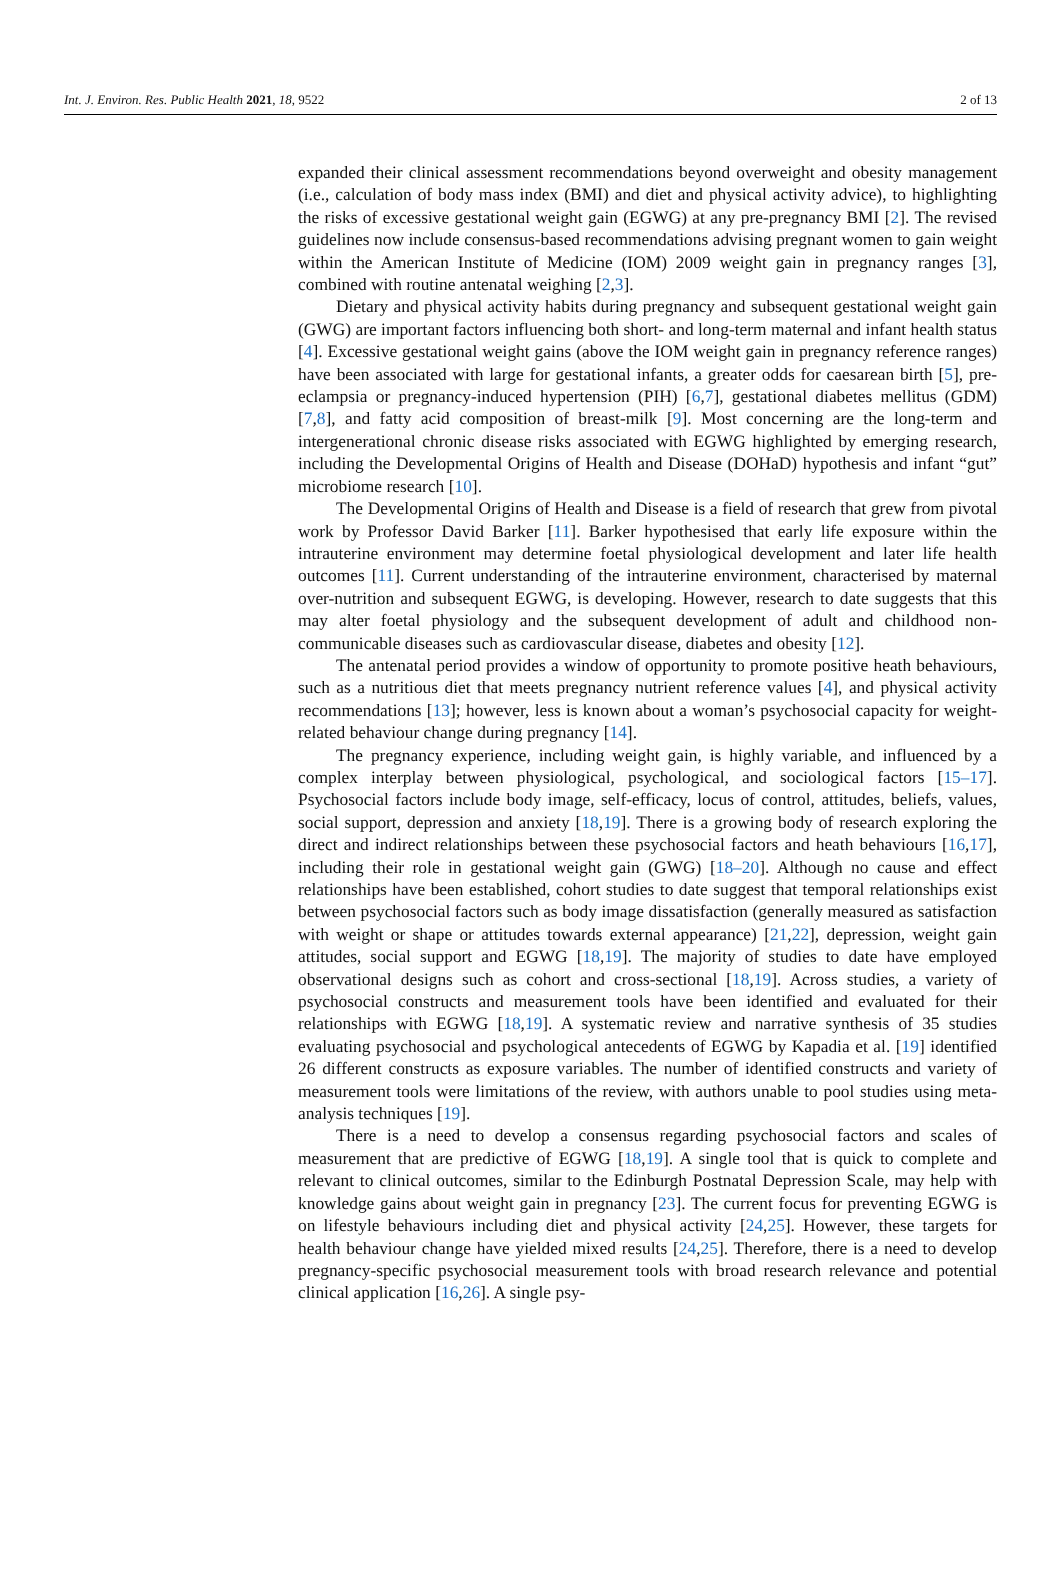Int. J. Environ. Res. Public Health 2021, 18, 9522 2 of 13
expanded their clinical assessment recommendations beyond overweight and obesity management (i.e., calculation of body mass index (BMI) and diet and physical activity advice), to highlighting the risks of excessive gestational weight gain (EGWG) at any pre-pregnancy BMI [2]. The revised guidelines now include consensus-based recommendations advising pregnant women to gain weight within the American Institute of Medicine (IOM) 2009 weight gain in pregnancy ranges [3], combined with routine antenatal weighing [2,3].
Dietary and physical activity habits during pregnancy and subsequent gestational weight gain (GWG) are important factors influencing both short- and long-term maternal and infant health status [4]. Excessive gestational weight gains (above the IOM weight gain in pregnancy reference ranges) have been associated with large for gestational infants, a greater odds for caesarean birth [5], pre-eclampsia or pregnancy-induced hypertension (PIH) [6,7], gestational diabetes mellitus (GDM) [7,8], and fatty acid composition of breast-milk [9]. Most concerning are the long-term and intergenerational chronic disease risks associated with EGWG highlighted by emerging research, including the Developmental Origins of Health and Disease (DOHaD) hypothesis and infant “gut” microbiome research [10].
The Developmental Origins of Health and Disease is a field of research that grew from pivotal work by Professor David Barker [11]. Barker hypothesised that early life exposure within the intrauterine environment may determine foetal physiological development and later life health outcomes [11]. Current understanding of the intrauterine environment, characterised by maternal over-nutrition and subsequent EGWG, is developing. However, research to date suggests that this may alter foetal physiology and the subsequent development of adult and childhood non-communicable diseases such as cardiovascular disease, diabetes and obesity [12].
The antenatal period provides a window of opportunity to promote positive heath behaviours, such as a nutritious diet that meets pregnancy nutrient reference values [4], and physical activity recommendations [13]; however, less is known about a woman’s psychosocial capacity for weight-related behaviour change during pregnancy [14].
The pregnancy experience, including weight gain, is highly variable, and influenced by a complex interplay between physiological, psychological, and sociological factors [15–17]. Psychosocial factors include body image, self-efficacy, locus of control, attitudes, beliefs, values, social support, depression and anxiety [18,19]. There is a growing body of research exploring the direct and indirect relationships between these psychosocial factors and heath behaviours [16,17], including their role in gestational weight gain (GWG) [18–20]. Although no cause and effect relationships have been established, cohort studies to date suggest that temporal relationships exist between psychosocial factors such as body image dissatisfaction (generally measured as satisfaction with weight or shape or attitudes towards external appearance) [21,22], depression, weight gain attitudes, social support and EGWG [18,19]. The majority of studies to date have employed observational designs such as cohort and cross-sectional [18,19]. Across studies, a variety of psychosocial constructs and measurement tools have been identified and evaluated for their relationships with EGWG [18,19]. A systematic review and narrative synthesis of 35 studies evaluating psychosocial and psychological antecedents of EGWG by Kapadia et al. [19] identified 26 different constructs as exposure variables. The number of identified constructs and variety of measurement tools were limitations of the review, with authors unable to pool studies using meta-analysis techniques [19].
There is a need to develop a consensus regarding psychosocial factors and scales of measurement that are predictive of EGWG [18,19]. A single tool that is quick to complete and relevant to clinical outcomes, similar to the Edinburgh Postnatal Depression Scale, may help with knowledge gains about weight gain in pregnancy [23]. The current focus for preventing EGWG is on lifestyle behaviours including diet and physical activity [24,25]. However, these targets for health behaviour change have yielded mixed results [24,25]. Therefore, there is a need to develop pregnancy-specific psychosocial measurement tools with broad research relevance and potential clinical application [16,26]. A single psy-